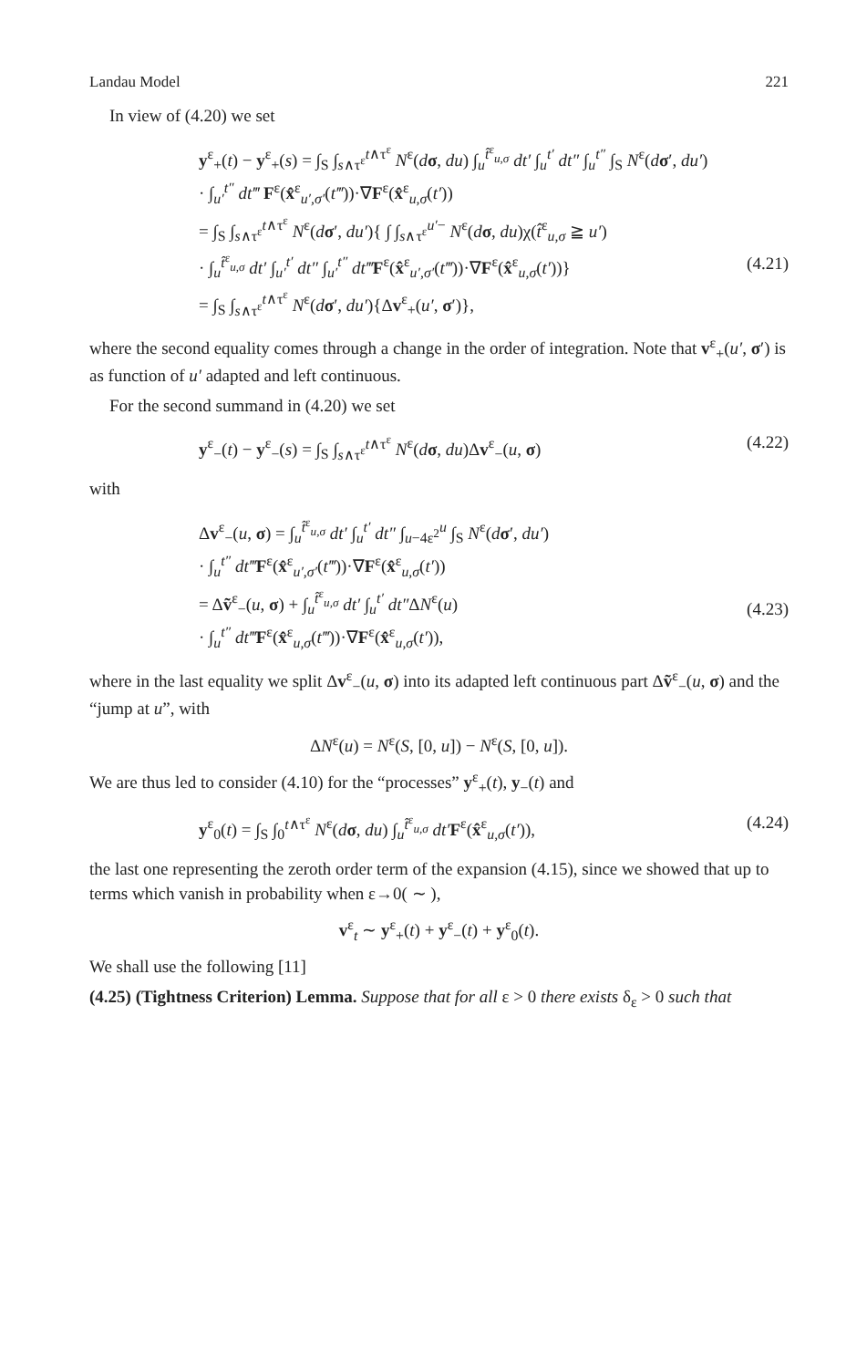Landau Model 221
In view of (4.20) we set
y<sup>ε</sup><sub>+</sub>(t) − y<sup>ε</sup><sub>+</sub>(s) = ∫<sub>S</sub> ∫<sub>s∧τ<sup>ε</sup></sub><sup>t∧τ<sup>ε</sup></sup> N<sup>ε</sup>(dσ, du) ∫<sub>u</sub><sup>t̂<sup>ε</sup><sub>u,σ</sub></sup> dt′ ∫<sub>u</sub><sup>t′</sup> dt″ ∫<sub>u</sub><sup>t″</sup> ∫<sub>S</sub> N<sup>ε</sup>(dσ′, du′)
· ∫<sub>u′</sub><sup>t″</sup> dt‴ F<sup>ε</sup>(x̂<sup>ε</sup><sub>u′,σ′</sub>(t‴))·∇F<sup>ε</sup>(x̂<sup>ε</sup><sub>u,σ</sub>(t′))
= ∫<sub>S</sub> ∫<sub>s∧τ<sup>ε</sup></sub><sup>t∧τ<sup>ε</sup></sup> N<sup>ε</sup>(dσ′, du′){ ∫ ∫<sub>s∧τ<sup>ε</sup></sub><sup>u′−</sup> N<sup>ε</sup>(dσ, du)χ(t̂<sup>ε</sup><sub>u,σ</sub> ≧ u′)
· ∫<sub>u</sub><sup>t̂<sup>ε</sup><sub>u,σ</sub></sup> dt′ ∫<sub>u′</sub><sup>t′</sup> dt″ ∫<sub>u′</sub><sup>t″</sup> dt‴F<sup>ε</sup>(x̂<sup>ε</sup><sub>u′,σ′</sub>(t‴))·∇F<sup>ε</sup>(x̂<sup>ε</sup><sub>u,σ</sub>(t′))}
= ∫<sub>S</sub> ∫<sub>s∧τ<sup>ε</sup></sub><sup>t∧τ<sup>ε</sup></sup> N<sup>ε</sup>(dσ′, du′){Δv<sup>ε</sup><sub>+</sub>(u′, σ′)},
(4.21)
where the second equality comes through a change in the order of integration. Note that v<sup>ε</sup><sub>+</sub>(u′, σ′) is as function of u′ adapted and left continuous.
For the second summand in (4.20) we set
y<sup>ε</sup><sub>−</sub>(t) − y<sup>ε</sup><sub>−</sub>(s) = ∫<sub>S</sub> ∫<sub>s∧τ<sup>ε</sup></sub><sup>t∧τ<sup>ε</sup></sup> N<sup>ε</sup>(dσ, du)Δv<sup>ε</sup><sub>−</sub>(u, σ) (4.22)
with
Δv<sup>ε</sup><sub>−</sub>(u, σ) = ∫<sub>u</sub><sup>t̂<sup>ε</sup><sub>u,σ</sub></sup> dt′ ∫<sub>u</sub><sup>t′</sup> dt″ ∫<sub>u−4ε<sup>2</sup></sub><sup>u</sup> ∫<sub>S</sub> N<sup>ε</sup>(dσ′, du′)
· ∫<sub>u</sub><sup>t″</sup> dt‴F<sup>ε</sup>(x̂<sup>ε</sup><sub>u′,σ′</sub>(t‴))·∇F<sup>ε</sup>(x̂<sup>ε</sup><sub>u,σ</sub>(t′))
= Δṽ<sup>ε</sup><sub>−</sub>(u, σ) + ∫<sub>u</sub><sup>t̂<sup>ε</sup><sub>u,σ</sub></sup> dt′ ∫<sub>u</sub><sup>t′</sup> dt″ΔN<sup>ε</sup>(u)
· ∫<sub>u</sub><sup>t″</sup> dt‴F<sup>ε</sup>(x̂<sup>ε</sup><sub>u,σ</sub>(t‴))·∇F<sup>ε</sup>(x̂<sup>ε</sup><sub>u,σ</sub>(t′)),
(4.23)
where in the last equality we split Δv<sup>ε</sup><sub>−</sub>(u, σ) into its adapted left continuous part Δṽ<sup>ε</sup><sub>−</sub>(u, σ) and the “jump at u”, with
ΔN<sup>ε</sup>(u) = N<sup>ε</sup>(S, [0, u]) − N<sup>ε</sup>(S, [0, u]).
We are thus led to consider (4.10) for the “processes” y<sup>ε</sup><sub>+</sub>(t), y<sub>−</sub>(t) and
y<sup>ε</sup><sub>0</sub>(t) = ∫<sub>S</sub> ∫<sub>0</sub><sup>t∧τ<sup>ε</sup></sup> N<sup>ε</sup>(dσ, du) ∫<sub>u</sub><sup>t̂<sup>ε</sup><sub>u,σ</sub></sup> dt′F<sup>ε</sup>(x̂<sup>ε</sup><sub>u,σ</sub>(t′)), (4.24)
the last one representing the zeroth order term of the expansion (4.15), since we showed that up to terms which vanish in probability when ε→0( ∼ ),
v<sup>ε</sup><sub>t</sub> ∼ y<sup>ε</sup><sub>+</sub>(t) + y<sup>ε</sup><sub>−</sub>(t) + y<sup>ε</sup><sub>0</sub>(t).
We shall use the following [11]
(4.25) (Tightness Criterion) Lemma. Suppose that for all ε > 0 there exists δ<sub>ε</sub> > 0 such that